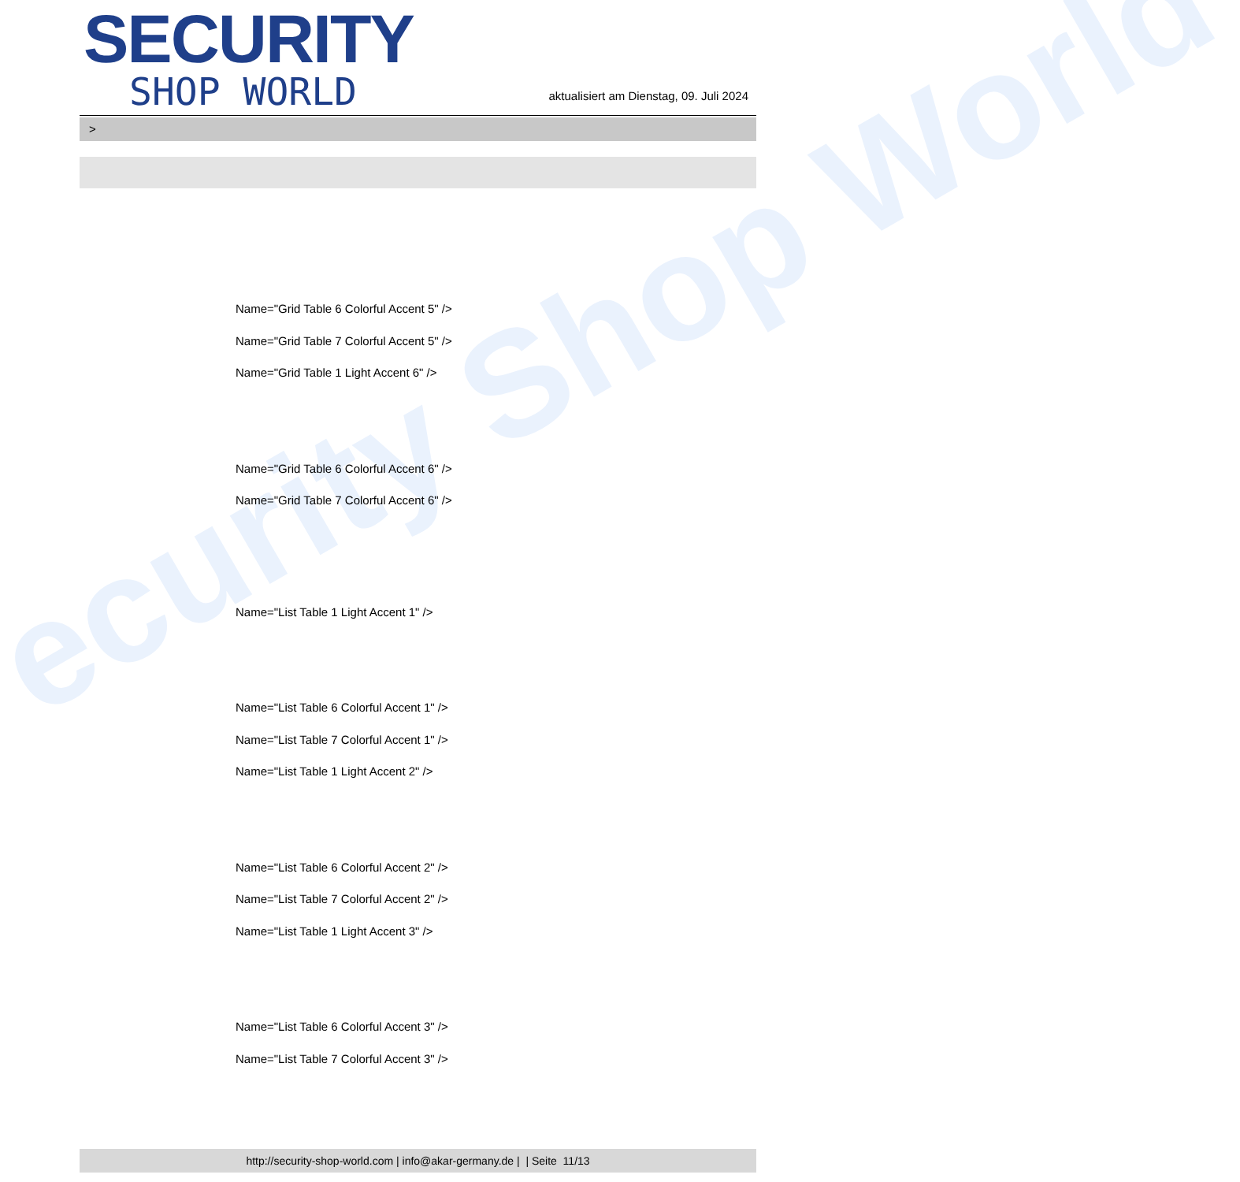ecurity Shop World
SECURITY
SHOP WORLD
aktualisiert am Dienstag, 09. Juli 2024
>
Name="Grid Table 6 Colorful Accent 5" />
Name="Grid Table 7 Colorful Accent 5" />
Name="Grid Table 1 Light Accent 6" />
Name="Grid Table 6 Colorful Accent 6" />
Name="Grid Table 7 Colorful Accent 6" />
Name="List Table 1 Light Accent 1" />
Name="List Table 6 Colorful Accent 1" />
Name="List Table 7 Colorful Accent 1" />
Name="List Table 1 Light Accent 2" />
Name="List Table 6 Colorful Accent 2" />
Name="List Table 7 Colorful Accent 2" />
Name="List Table 1 Light Accent 3" />
Name="List Table 6 Colorful Accent 3" />
Name="List Table 7 Colorful Accent 3" />
http://security-shop-world.com | info@akar-germany.de | | Seite 11/13